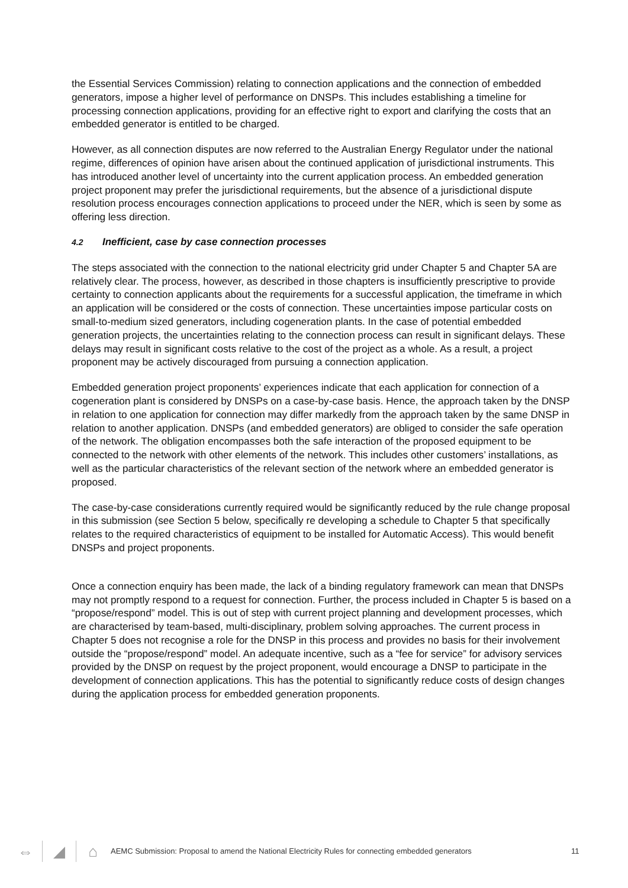the Essential Services Commission) relating to connection applications and the connection of embedded generators, impose a higher level of performance on DNSPs. This includes establishing a timeline for processing connection applications, providing for an effective right to export and clarifying the costs that an embedded generator is entitled to be charged.
However, as all connection disputes are now referred to the Australian Energy Regulator under the national regime, differences of opinion have arisen about the continued application of jurisdictional instruments. This has introduced another level of uncertainty into the current application process. An embedded generation project proponent may prefer the jurisdictional requirements, but the absence of a jurisdictional dispute resolution process encourages connection applications to proceed under the NER, which is seen by some as offering less direction.
4.2 Inefficient, case by case connection processes
The steps associated with the connection to the national electricity grid under Chapter 5 and Chapter 5A are relatively clear. The process, however, as described in those chapters is insufficiently prescriptive to provide certainty to connection applicants about the requirements for a successful application, the timeframe in which an application will be considered or the costs of connection. These uncertainties impose particular costs on small-to-medium sized generators, including cogeneration plants. In the case of potential embedded generation projects, the uncertainties relating to the connection process can result in significant delays. These delays may result in significant costs relative to the cost of the project as a whole. As a result, a project proponent may be actively discouraged from pursuing a connection application.
Embedded generation project proponents’ experiences indicate that each application for connection of a cogeneration plant is considered by DNSPs on a case-by-case basis. Hence, the approach taken by the DNSP in relation to one application for connection may differ markedly from the approach taken by the same DNSP in relation to another application. DNSPs (and embedded generators) are obliged to consider the safe operation of the network. The obligation encompasses both the safe interaction of the proposed equipment to be connected to the network with other elements of the network. This includes other customers’ installations, as well as the particular characteristics of the relevant section of the network where an embedded generator is proposed.
The case-by-case considerations currently required would be significantly reduced by the rule change proposal in this submission (see Section 5 below, specifically re developing a schedule to Chapter 5 that specifically relates to the required characteristics of equipment to be installed for Automatic Access). This would benefit DNSPs and project proponents.
Once a connection enquiry has been made, the lack of a binding regulatory framework can mean that DNSPs may not promptly respond to a request for connection. Further, the process included in Chapter 5 is based on a “propose/respond” model. This is out of step with current project planning and development processes, which are characterised by team-based, multi-disciplinary, problem solving approaches. The current process in Chapter 5 does not recognise a role for the DNSP in this process and provides no basis for their involvement outside the “propose/respond” model. An adequate incentive, such as a “fee for service” for advisory services provided by the DNSP on request by the project proponent, would encourage a DNSP to participate in the development of connection applications. This has the potential to significantly reduce costs of design changes during the application process for embedded generation proponents.
⇔ ◢ ⌂
AEMC Submission: Proposal to amend the National Electricity Rules for connecting embedded generators
11